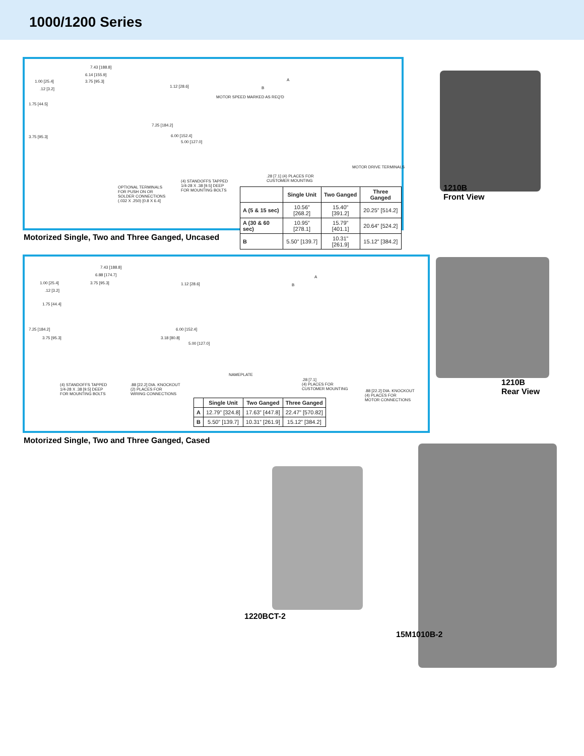1000/1200 Series
7.43 [188.8]
6.14 [155.9]
1.00 [25.4] 3.75 [95.3]
.12 [3.2]
1.75 [44.5]
3.75 [95.3]
7.25 [184.2]
1.12 [28.6]
A
B
MOTOR SPEED MARKED AS REQ'D
6.00 [152.4]
5.00 [127.0]
MOTOR DRIVE TERMINALS
.28 [7.1] (4) PLACES FOR
CUSTOMER MOUNTING (4) STANDOFFS TAPPED
1/4-28 X .38 [9.5] DEEP
FOR MOUNTING BOLTS
OPTIONAL TERMINALS
FOR PUSH ON OR
SOLDER CONNECTIONS
(.032 X .250) [0.8 X 6.4]
| | Single Unit | Two Ganged | Three Ganged |
| --- | --- | --- | --- |
| A (5 & 15 sec) | 10.56” [268.2] | 15.40” [391.2] | 20.25” [514.2] |
| A (30 & 60 sec) | 10.95” [278.1] | 15.79” [401.1] | 20.64” [524.2] |
| B | 5.50” [139.7] | 10.31” [261.9] | 15.12” [384.2] |
Motorized Single, Two and Three Ganged, Uncased
1210B
Front View
7.43 [188.8]
6.88 [174.7]
1.00 [25.4] 3.75 [95.3]
.12 [3.2]
1.75 [44.4]
7.25 [184.2]
3.75 [95.3] 3.18 [80.8]
1.12 [28.6]
A
B
6.00 [152.4]
5.00 [127.0]
NAMEPLATE
.28 [7.1]
(4) PLACES FOR
CUSTOMER MOUNTING
(4) STANDOFFS TAPPED
1/4-28 X .38 [9.5] DEEP
FOR MOUNTING BOLTS
.88 [22.2] DIA. KNOCKOUT
(2) PLACES FOR
WIRING CONNECTIONS
.88 [22.2] DIA. KNOCKOUT
(4) PLACES FOR
MOTOR CONNECTIONS
| | Single Unit | Two Ganged | Three Ganged |
| --- | --- | --- | --- |
| A | 12.79” [324.8] | 17.63” [447.8] | 22.47” [570.82] |
| B | 5.50” [139.7] | 10.31” [261.9] | 15.12” [384.2] |
Motorized Single, Two and Three Ganged, Cased
1210B
Rear View
1220BCT-2
15M1010B-2